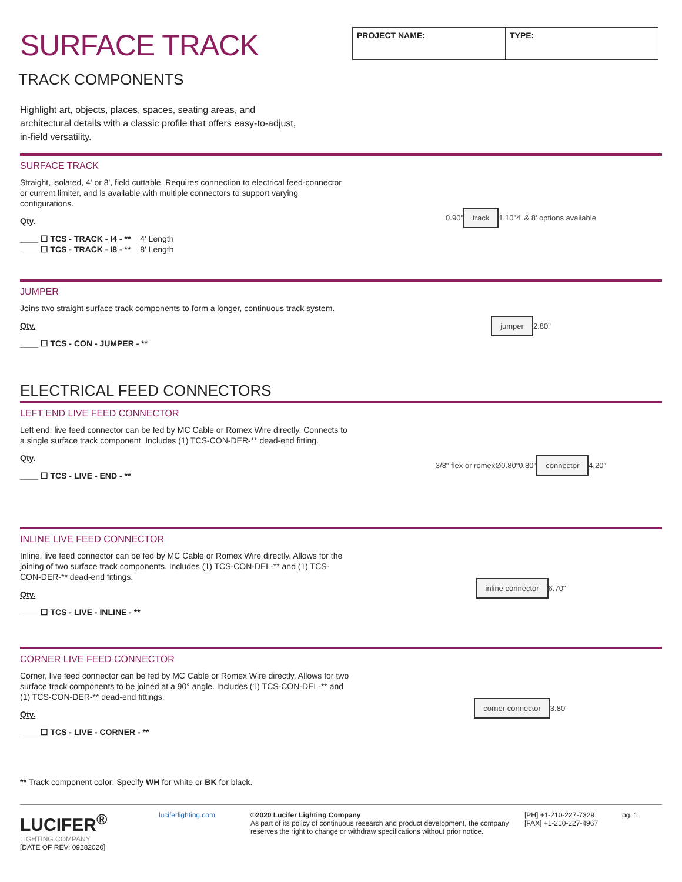| PROJECT NAME: | TYPE: |
SURFACE TRACK
TRACK COMPONENTS
Highlight art, objects, places, spaces, seating areas, and architectural details with a classic profile that offers easy-to-adjust, in-field versatility.
SURFACE TRACK
Straight, isolated, 4' or 8', field cuttable. Requires connection to electrical feed-connector or current limiter, and is available with multiple connectors to support varying configurations.
Qty.
____ ☐ TCS - TRACK - I4 - ** 4' Length
____ ☐ TCS - TRACK - I8 - ** 8' Length
0.90" track 1.10" 4' & 8' options available
JUMPER
Joins two straight surface track components to form a longer, continuous track system.
Qty.
____ ☐ TCS - CON - JUMPER - **
jumper 2.80"
ELECTRICAL FEED CONNECTORS
LEFT END LIVE FEED CONNECTOR
Left end, live feed connector can be fed by MC Cable or Romex Wire directly. Connects to a single surface track component. Includes (1) TCS-CON-DER-** dead-end fitting.
Qty.
____ ☐ TCS - LIVE - END - **
3/8" flex or romex Ø0.80" 0.80" connector 4.20"
INLINE LIVE FEED CONNECTOR
Inline, live feed connector can be fed by MC Cable or Romex Wire directly. Allows for the joining of two surface track components. Includes (1) TCS-CON-DEL-** and (1) TCS-CON-DER-** dead-end fittings.
Qty.
____ ☐ TCS - LIVE - INLINE - **
inline connector 6.70"
CORNER LIVE FEED CONNECTOR
Corner, live feed connector can be fed by MC Cable or Romex Wire directly. Allows for two surface track components to be joined at a 90° angle. Includes (1) TCS-CON-DEL-** and (1) TCS-CON-DER-** dead-end fittings.
Qty.
____ ☐ TCS - LIVE - CORNER - **
corner connector 3.80"
** Track component color: Specify WH for white or BK for black.
LUCIFER<sup>®</sup>
LIGHTING COMPANY
[DATE OF REV: 09282020]
luciferlighting.com ©2020 Lucifer Lighting Company
As part of its policy of continuous research and product development, the company reserves the right to change or withdraw specifications without prior notice.
[PH] +1-210-227-7329
[FAX] +1-210-227-4967
pg. 1